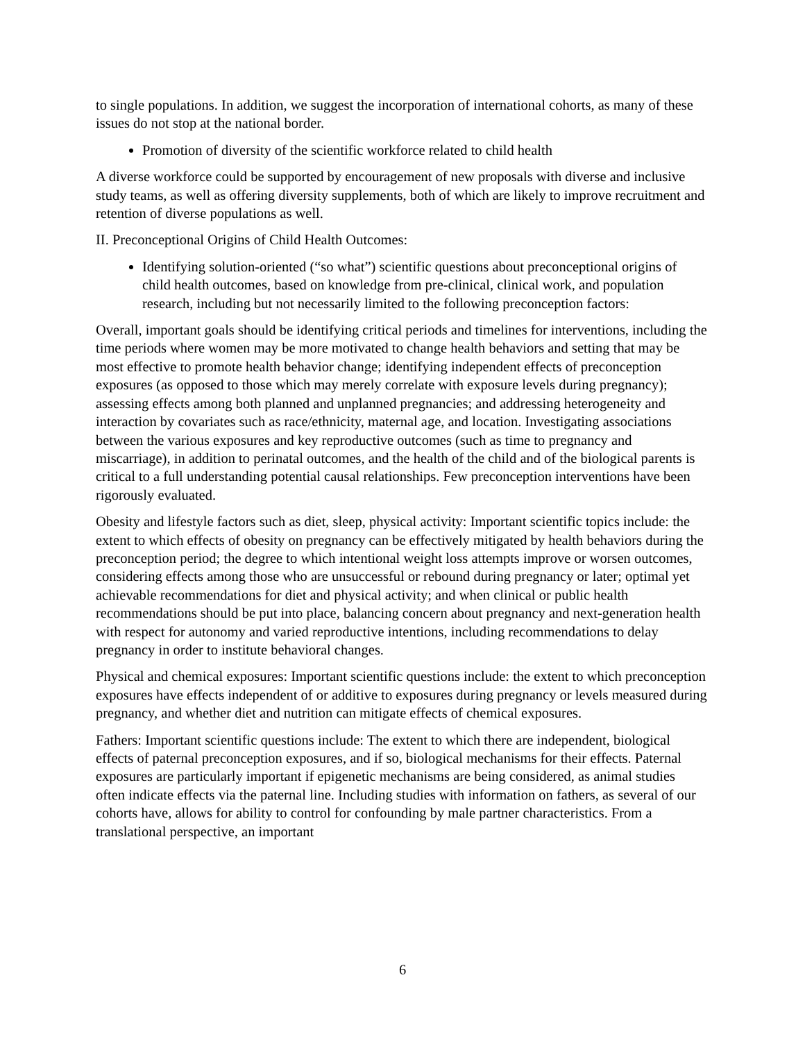to single populations. In addition, we suggest the incorporation of international cohorts, as many of these issues do not stop at the national border.
Promotion of diversity of the scientific workforce related to child health
A diverse workforce could be supported by encouragement of new proposals with diverse and inclusive study teams, as well as offering diversity supplements, both of which are likely to improve recruitment and retention of diverse populations as well.
II. Preconceptional Origins of Child Health Outcomes:
Identifying solution-oriented (“so what”) scientific questions about preconceptional origins of child health outcomes, based on knowledge from pre-clinical, clinical work, and population research, including but not necessarily limited to the following preconception factors:
Overall, important goals should be identifying critical periods and timelines for interventions, including the time periods where women may be more motivated to change health behaviors and setting that may be most effective to promote health behavior change; identifying independent effects of preconception exposures (as opposed to those which may merely correlate with exposure levels during pregnancy); assessing effects among both planned and unplanned pregnancies; and addressing heterogeneity and interaction by covariates such as race/ethnicity, maternal age, and location. Investigating associations between the various exposures and key reproductive outcomes (such as time to pregnancy and miscarriage), in addition to perinatal outcomes, and the health of the child and of the biological parents is critical to a full understanding potential causal relationships. Few preconception interventions have been rigorously evaluated.
Obesity and lifestyle factors such as diet, sleep, physical activity: Important scientific topics include: the extent to which effects of obesity on pregnancy can be effectively mitigated by health behaviors during the preconception period; the degree to which intentional weight loss attempts improve or worsen outcomes, considering effects among those who are unsuccessful or rebound during pregnancy or later; optimal yet achievable recommendations for diet and physical activity; and when clinical or public health recommendations should be put into place, balancing concern about pregnancy and next-generation health with respect for autonomy and varied reproductive intentions, including recommendations to delay pregnancy in order to institute behavioral changes.
Physical and chemical exposures: Important scientific questions include: the extent to which preconception exposures have effects independent of or additive to exposures during pregnancy or levels measured during pregnancy, and whether diet and nutrition can mitigate effects of chemical exposures.
Fathers: Important scientific questions include: The extent to which there are independent, biological effects of paternal preconception exposures, and if so, biological mechanisms for their effects. Paternal exposures are particularly important if epigenetic mechanisms are being considered, as animal studies often indicate effects via the paternal line. Including studies with information on fathers, as several of our cohorts have, allows for ability to control for confounding by male partner characteristics. From a translational perspective, an important
6